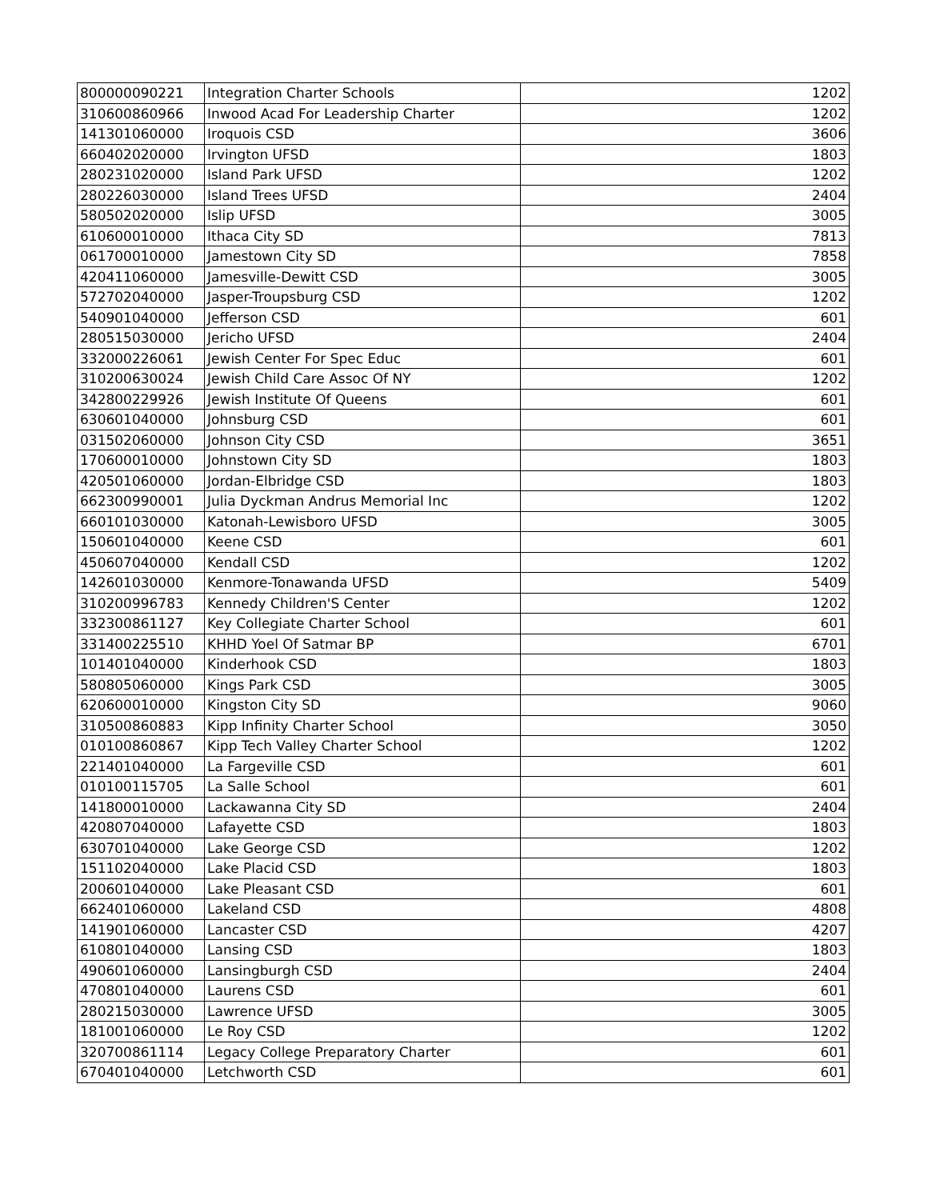| 800000090221 | Integration Charter Schools | 1202 |
| 310600860966 | Inwood Acad For Leadership Charter | 1202 |
| 141301060000 | Iroquois CSD | 3606 |
| 660402020000 | Irvington UFSD | 1803 |
| 280231020000 | Island Park UFSD | 1202 |
| 280226030000 | Island Trees UFSD | 2404 |
| 580502020000 | Islip UFSD | 3005 |
| 610600010000 | Ithaca City SD | 7813 |
| 061700010000 | Jamestown City SD | 7858 |
| 420411060000 | Jamesville-Dewitt CSD | 3005 |
| 572702040000 | Jasper-Troupsburg CSD | 1202 |
| 540901040000 | Jefferson CSD | 601 |
| 280515030000 | Jericho UFSD | 2404 |
| 332000226061 | Jewish Center For Spec Educ | 601 |
| 310200630024 | Jewish Child Care Assoc Of NY | 1202 |
| 342800229926 | Jewish Institute Of Queens | 601 |
| 630601040000 | Johnsburg CSD | 601 |
| 031502060000 | Johnson City CSD | 3651 |
| 170600010000 | Johnstown City SD | 1803 |
| 420501060000 | Jordan-Elbridge CSD | 1803 |
| 662300990001 | Julia Dyckman Andrus Memorial Inc | 1202 |
| 660101030000 | Katonah-Lewisboro UFSD | 3005 |
| 150601040000 | Keene CSD | 601 |
| 450607040000 | Kendall CSD | 1202 |
| 142601030000 | Kenmore-Tonawanda UFSD | 5409 |
| 310200996783 | Kennedy Children'S Center | 1202 |
| 332300861127 | Key Collegiate Charter School | 601 |
| 331400225510 | KHHD Yoel Of Satmar BP | 6701 |
| 101401040000 | Kinderhook CSD | 1803 |
| 580805060000 | Kings Park CSD | 3005 |
| 620600010000 | Kingston City SD | 9060 |
| 310500860883 | Kipp Infinity Charter School | 3050 |
| 010100860867 | Kipp Tech Valley Charter School | 1202 |
| 221401040000 | La Fargeville CSD | 601 |
| 010100115705 | La Salle School | 601 |
| 141800010000 | Lackawanna City SD | 2404 |
| 420807040000 | Lafayette CSD | 1803 |
| 630701040000 | Lake George CSD | 1202 |
| 151102040000 | Lake Placid CSD | 1803 |
| 200601040000 | Lake Pleasant CSD | 601 |
| 662401060000 | Lakeland CSD | 4808 |
| 141901060000 | Lancaster CSD | 4207 |
| 610801040000 | Lansing CSD | 1803 |
| 490601060000 | Lansingburgh CSD | 2404 |
| 470801040000 | Laurens CSD | 601 |
| 280215030000 | Lawrence UFSD | 3005 |
| 181001060000 | Le Roy CSD | 1202 |
| 320700861114 | Legacy College Preparatory Charter | 601 |
| 670401040000 | Letchworth CSD | 601 |